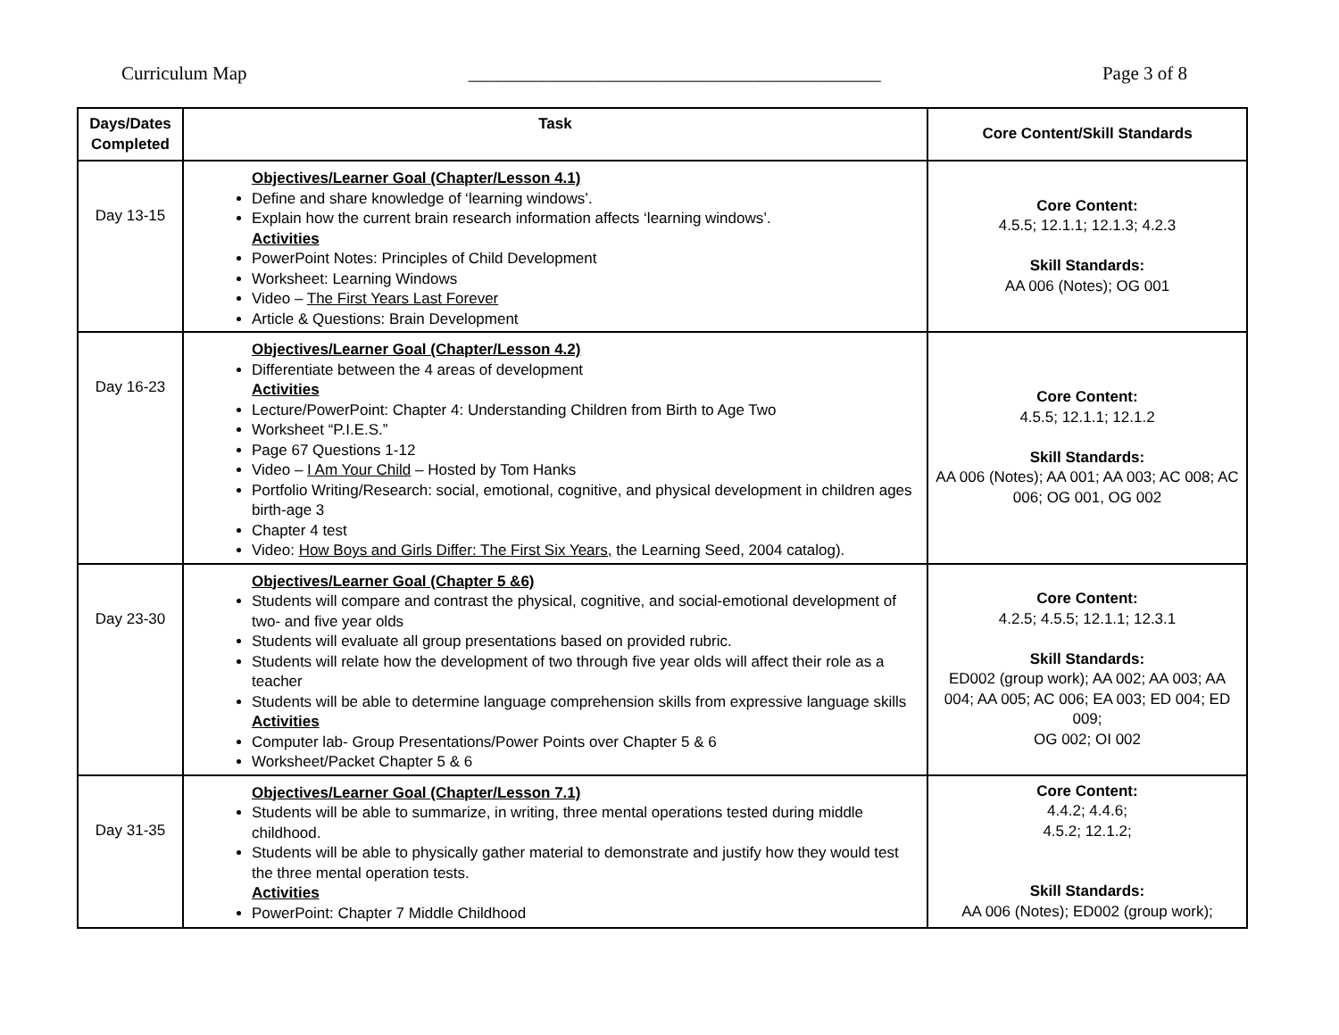Curriculum Map ____________________________________________ Page 3 of 8
| Days/Dates Completed | Task | Core Content/Skill Standards |
| --- | --- | --- |
| Day 13-15 | Objectives/Learner Goal (Chapter/Lesson 4.1) Define and share knowledge of ‘learning windows’. Explain how the current brain research information affects ‘learning windows’. Activities PowerPoint Notes: Principles of Child Development Worksheet: Learning Windows Video – The First Years Last Forever Article & Questions: Brain Development | Core Content: 4.5.5; 12.1.1; 12.1.3; 4.2.3 Skill Standards: AA 006 (Notes); OG 001 |
| Day 16-23 | Objectives/Learner Goal (Chapter/Lesson 4.2) Differentiate between the 4 areas of development Activities Lecture/PowerPoint: Chapter 4: Understanding Children from Birth to Age Two Worksheet “P.I.E.S.” Page 67 Questions 1-12 Video – I Am Your Child – Hosted by Tom Hanks Portfolio Writing/Research: social, emotional, cognitive, and physical development in children ages birth-age 3 Chapter 4 test Video: How Boys and Girls Differ: The First Six Years, the Learning Seed, 2004 catalog). | Core Content: 4.5.5; 12.1.1; 12.1.2 Skill Standards: AA 006 (Notes); AA 001; AA 003; AC 008; AC 006; OG 001, OG 002 |
| Day 23-30 | Objectives/Learner Goal (Chapter 5 &6) Students will compare and contrast the physical, cognitive, and social-emotional development of two- and five year olds Students will evaluate all group presentations based on provided rubric. Students will relate how the development of two through five year olds will affect their role as a teacher Students will be able to determine language comprehension skills from expressive language skills Activities Computer lab- Group Presentations/Power Points over Chapter 5 & 6 Worksheet/Packet Chapter 5 & 6 | Core Content: 4.2.5; 4.5.5; 12.1.1; 12.3.1 Skill Standards: ED002 (group work); AA 002; AA 003; AA 004; AA 005; AC 006; EA 003; ED 004; ED 009; OG 002; OI 002 |
| Day 31-35 | Objectives/Learner Goal (Chapter/Lesson 7.1) Students will be able to summarize, in writing, three mental operations tested during middle childhood. Students will be able to physically gather material to demonstrate and justify how they would test the three mental operation tests. Activities PowerPoint: Chapter 7 Middle Childhood | Core Content: 4.4.2; 4.4.6; 4.5.2; 12.1.2; Skill Standards: AA 006 (Notes); ED002 (group work); |